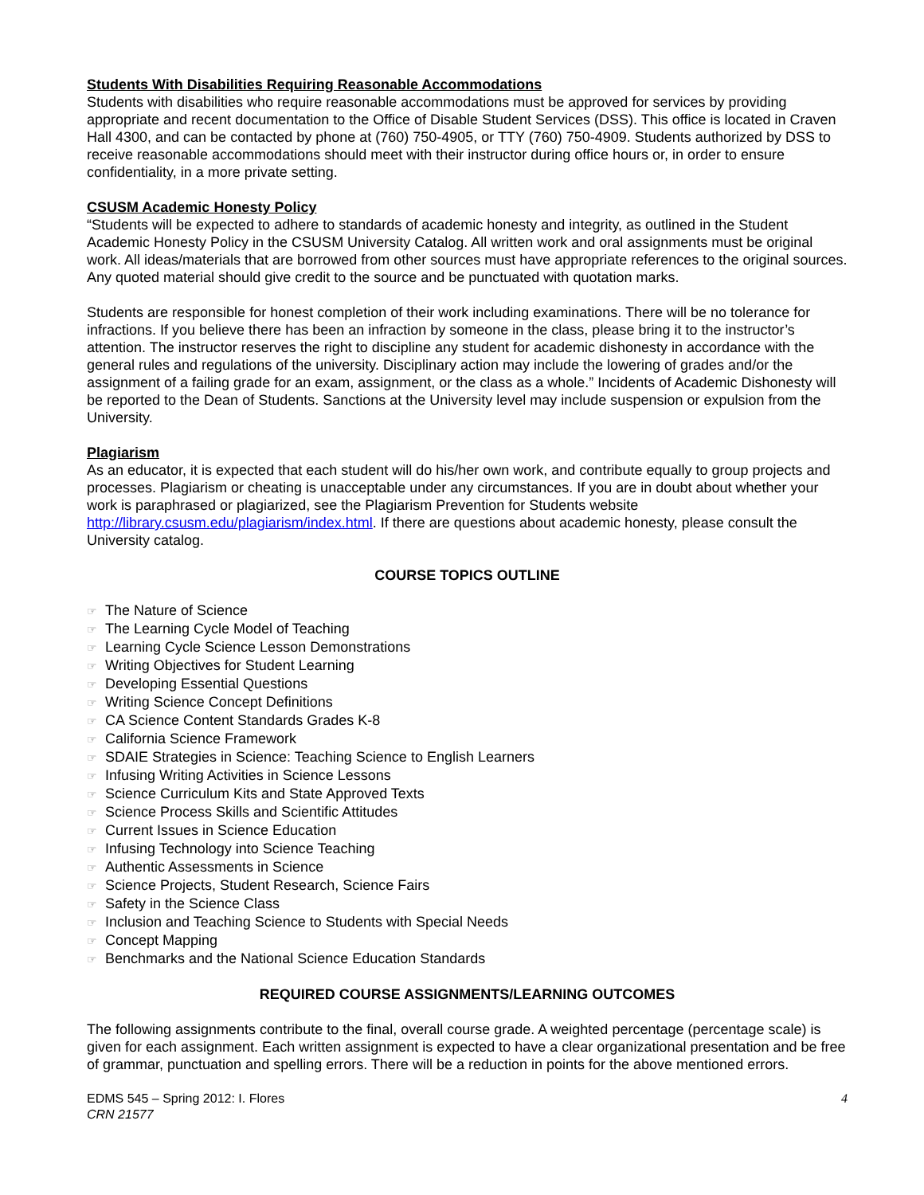Students With Disabilities Requiring Reasonable Accommodations
Students with disabilities who require reasonable accommodations must be approved for services by providing appropriate and recent documentation to the Office of Disable Student Services (DSS). This office is located in Craven Hall 4300, and can be contacted by phone at (760) 750-4905, or TTY (760) 750-4909. Students authorized by DSS to receive reasonable accommodations should meet with their instructor during office hours or, in order to ensure confidentiality, in a more private setting.
CSUSM Academic Honesty Policy
“Students will be expected to adhere to standards of academic honesty and integrity, as outlined in the Student Academic Honesty Policy in the CSUSM University Catalog. All written work and oral assignments must be original work. All ideas/materials that are borrowed from other sources must have appropriate references to the original sources. Any quoted material should give credit to the source and be punctuated with quotation marks.
Students are responsible for honest completion of their work including examinations. There will be no tolerance for infractions. If you believe there has been an infraction by someone in the class, please bring it to the instructor’s attention. The instructor reserves the right to discipline any student for academic dishonesty in accordance with the general rules and regulations of the university. Disciplinary action may include the lowering of grades and/or the assignment of a failing grade for an exam, assignment, or the class as a whole.” Incidents of Academic Dishonesty will be reported to the Dean of Students. Sanctions at the University level may include suspension or expulsion from the University.
Plagiarism
As an educator, it is expected that each student will do his/her own work, and contribute equally to group projects and processes. Plagiarism or cheating is unacceptable under any circumstances. If you are in doubt about whether your work is paraphrased or plagiarized, see the Plagiarism Prevention for Students website http://library.csusm.edu/plagiarism/index.html. If there are questions about academic honesty, please consult the University catalog.
COURSE TOPICS OUTLINE
☞ The Nature of Science
☞ The Learning Cycle Model of Teaching
☞ Learning Cycle Science Lesson Demonstrations
☞ Writing Objectives for Student Learning
☞ Developing Essential Questions
☞ Writing Science Concept Definitions
☞ CA Science Content Standards Grades K-8
☞ California Science Framework
☞ SDAIE Strategies in Science: Teaching Science to English Learners
☞ Infusing Writing Activities in Science Lessons
☞ Science Curriculum Kits and State Approved Texts
☞ Science Process Skills and Scientific Attitudes
☞ Current Issues in Science Education
☞ Infusing Technology into Science Teaching
☞ Authentic Assessments in Science
☞ Science Projects, Student Research, Science Fairs
☞ Safety in the Science Class
☞ Inclusion and Teaching Science to Students with Special Needs
☞ Concept Mapping
☞ Benchmarks and the National Science Education Standards
REQUIRED COURSE ASSIGNMENTS/LEARNING OUTCOMES
The following assignments contribute to the final, overall course grade. A weighted percentage (percentage scale) is given for each assignment. Each written assignment is expected to have a clear organizational presentation and be free of grammar, punctuation and spelling errors. There will be a reduction in points for the above mentioned errors.
EDMS 545 – Spring 2012: I. Flores
CRN 21577
4